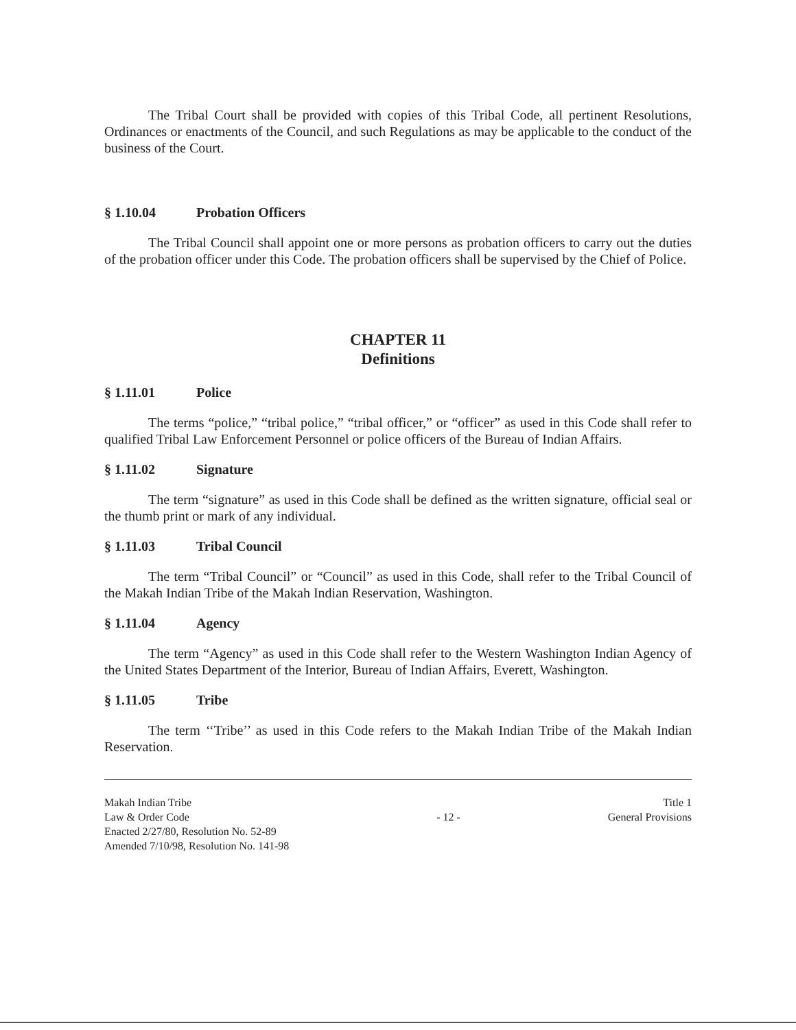The Tribal Court shall be provided with copies of this Tribal Code, all pertinent Resolutions, Ordinances or enactments of the Council, and such Regulations as may be applicable to the conduct of the business of the Court.
§ 1.10.04 Probation Officers
The Tribal Council shall appoint one or more persons as probation officers to carry out the duties of the probation officer under this Code. The probation officers shall be supervised by the Chief of Police.
CHAPTER 11
Definitions
§ 1.11.01 Police
The terms “police,” “tribal police,” “tribal officer,” or “officer” as used in this Code shall refer to qualified Tribal Law Enforcement Personnel or police officers of the Bureau of Indian Affairs.
§ 1.11.02 Signature
The term “signature” as used in this Code shall be defined as the written signature, official seal or the thumb print or mark of any individual.
§ 1.11.03 Tribal Council
The term “Tribal Council” or “Council” as used in this Code, shall refer to the Tribal Council of the Makah Indian Tribe of the Makah Indian Reservation, Washington.
§ 1.11.04 Agency
The term “Agency” as used in this Code shall refer to the Western Washington Indian Agency of the United States Department of the Interior, Bureau of Indian Affairs, Everett, Washington.
§ 1.11.05 Tribe
The term ‘‘Tribe’’ as used in this Code refers to the Makah Indian Tribe of the Makah Indian Reservation.
Makah Indian Tribe
Law & Order Code
Enacted 2/27/80, Resolution No. 52-89
Amended 7/10/98, Resolution No. 141-98
- 12 - Title 1
General Provisions